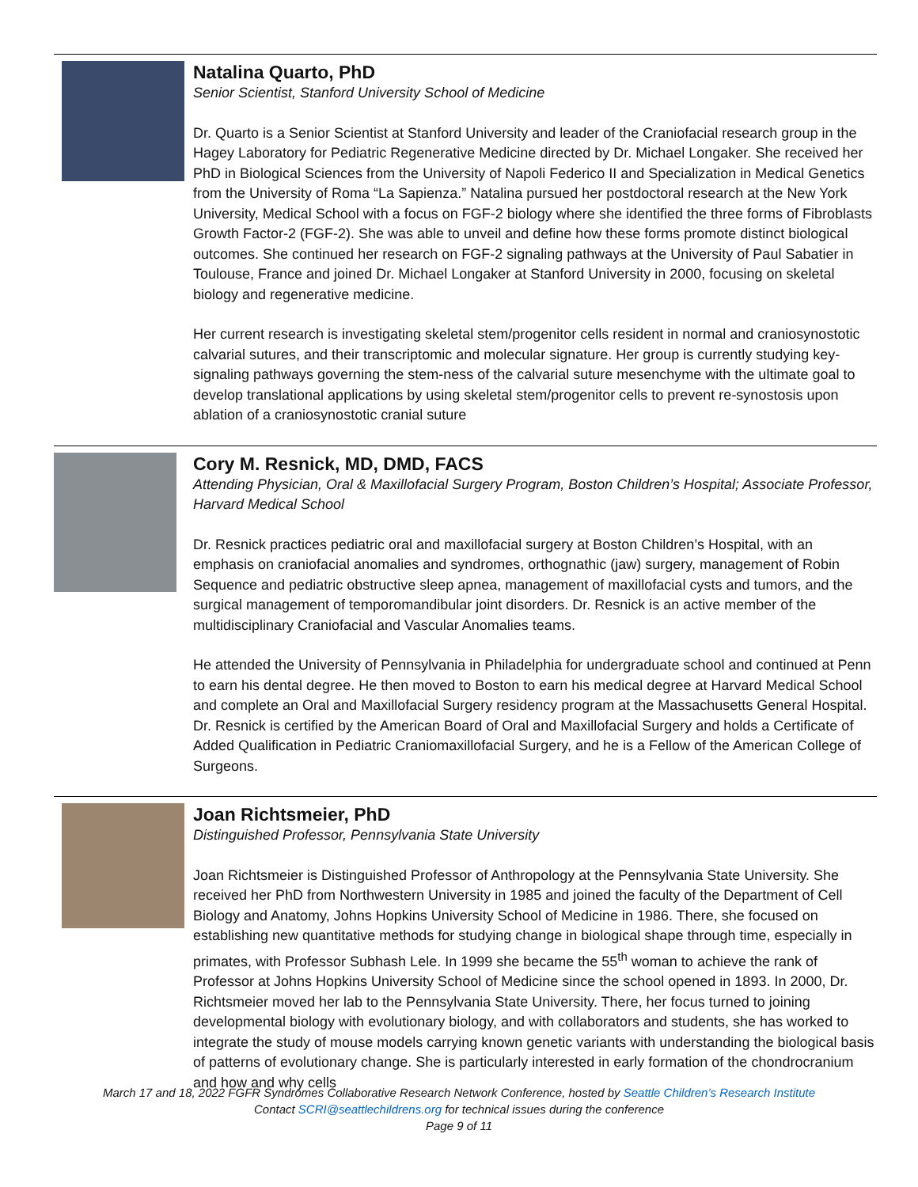Natalina Quarto, PhD
Senior Scientist, Stanford University School of Medicine
Dr. Quarto is a Senior Scientist at Stanford University and leader of the Craniofacial research group in the Hagey Laboratory for Pediatric Regenerative Medicine directed by Dr. Michael Longaker. She received her PhD in Biological Sciences from the University of Napoli Federico II and Specialization in Medical Genetics from the University of Roma “La Sapienza.” Natalina pursued her postdoctoral research at the New York University, Medical School with a focus on FGF-2 biology where she identified the three forms of Fibroblasts Growth Factor-2 (FGF-2). She was able to unveil and define how these forms promote distinct biological outcomes. She continued her research on FGF-2 signaling pathways at the University of Paul Sabatier in Toulouse, France and joined Dr. Michael Longaker at Stanford University in 2000, focusing on skeletal biology and regenerative medicine.
Her current research is investigating skeletal stem/progenitor cells resident in normal and craniosynostotic calvarial sutures, and their transcriptomic and molecular signature. Her group is currently studying key-signaling pathways governing the stem-ness of the calvarial suture mesenchyme with the ultimate goal to develop translational applications by using skeletal stem/progenitor cells to prevent re-synostosis upon ablation of a craniosynostotic cranial suture
Cory M. Resnick, MD, DMD, FACS
Attending Physician, Oral & Maxillofacial Surgery Program, Boston Children’s Hospital; Associate Professor, Harvard Medical School
Dr. Resnick practices pediatric oral and maxillofacial surgery at Boston Children’s Hospital, with an emphasis on craniofacial anomalies and syndromes, orthognathic (jaw) surgery, management of Robin Sequence and pediatric obstructive sleep apnea, management of maxillofacial cysts and tumors, and the surgical management of temporomandibular joint disorders. Dr. Resnick is an active member of the multidisciplinary Craniofacial and Vascular Anomalies teams.
He attended the University of Pennsylvania in Philadelphia for undergraduate school and continued at Penn to earn his dental degree. He then moved to Boston to earn his medical degree at Harvard Medical School and complete an Oral and Maxillofacial Surgery residency program at the Massachusetts General Hospital. Dr. Resnick is certified by the American Board of Oral and Maxillofacial Surgery and holds a Certificate of Added Qualification in Pediatric Craniomaxillofacial Surgery, and he is a Fellow of the American College of Surgeons.
Joan Richtsmeier, PhD
Distinguished Professor, Pennsylvania State University
Joan Richtsmeier is Distinguished Professor of Anthropology at the Pennsylvania State University. She received her PhD from Northwestern University in 1985 and joined the faculty of the Department of Cell Biology and Anatomy, Johns Hopkins University School of Medicine in 1986. There, she focused on establishing new quantitative methods for studying change in biological shape through time, especially in primates, with Professor Subhash Lele. In 1999 she became the 55<sup>th</sup> woman to achieve the rank of Professor at Johns Hopkins University School of Medicine since the school opened in 1893. In 2000, Dr. Richtsmeier moved her lab to the Pennsylvania State University. There, her focus turned to joining developmental biology with evolutionary biology, and with collaborators and students, she has worked to integrate the study of mouse models carrying known genetic variants with understanding the biological basis of patterns of evolutionary change. She is particularly interested in early formation of the chondrocranium and how and why cells
March 17 and 18, 2022 FGFR Syndromes Collaborative Research Network Conference, hosted by Seattle Children’s Research Institute
Contact SCRI@seattlechildrens.org for technical issues during the conference
Page 9 of 11